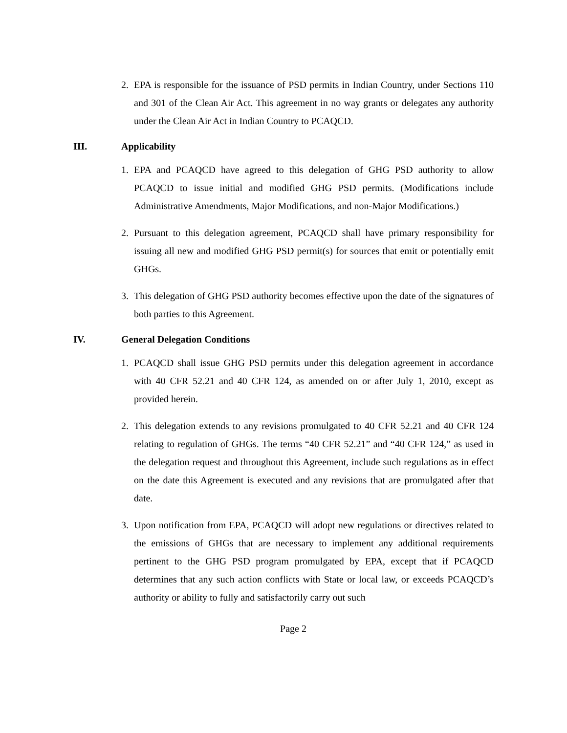2. EPA is responsible for the issuance of PSD permits in Indian Country, under Sections 110 and 301 of the Clean Air Act. This agreement in no way grants or delegates any authority under the Clean Air Act in Indian Country to PCAQCD.
III. Applicability
1. EPA and PCAQCD have agreed to this delegation of GHG PSD authority to allow PCAQCD to issue initial and modified GHG PSD permits. (Modifications include Administrative Amendments, Major Modifications, and non-Major Modifications.)
2. Pursuant to this delegation agreement, PCAQCD shall have primary responsibility for issuing all new and modified GHG PSD permit(s) for sources that emit or potentially emit GHGs.
3. This delegation of GHG PSD authority becomes effective upon the date of the signatures of both parties to this Agreement.
IV. General Delegation Conditions
1. PCAQCD shall issue GHG PSD permits under this delegation agreement in accordance with 40 CFR 52.21 and 40 CFR 124, as amended on or after July 1, 2010, except as provided herein.
2. This delegation extends to any revisions promulgated to 40 CFR 52.21 and 40 CFR 124 relating to regulation of GHGs. The terms “40 CFR 52.21” and “40 CFR 124,” as used in the delegation request and throughout this Agreement, include such regulations as in effect on the date this Agreement is executed and any revisions that are promulgated after that date.
3. Upon notification from EPA, PCAQCD will adopt new regulations or directives related to the emissions of GHGs that are necessary to implement any additional requirements pertinent to the GHG PSD program promulgated by EPA, except that if PCAQCD determines that any such action conflicts with State or local law, or exceeds PCAQCD’s authority or ability to fully and satisfactorily carry out such
Page 2